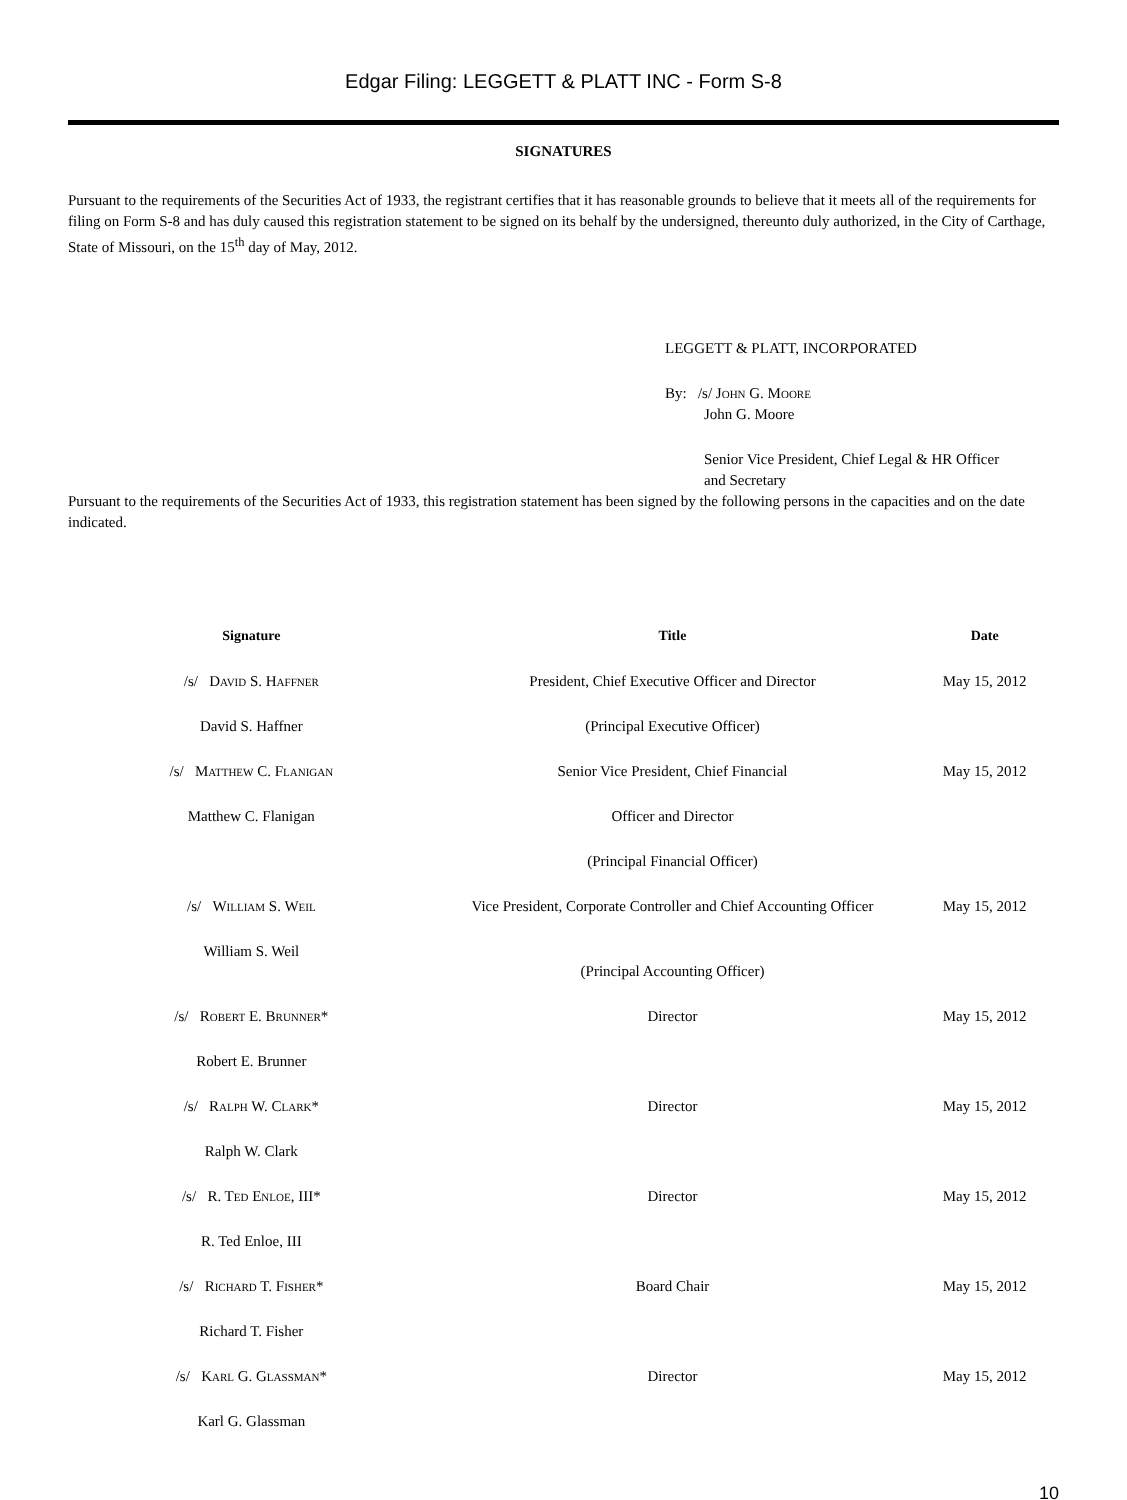Edgar Filing: LEGGETT & PLATT INC - Form S-8
SIGNATURES
Pursuant to the requirements of the Securities Act of 1933, the registrant certifies that it has reasonable grounds to believe that it meets all of the requirements for filing on Form S-8 and has duly caused this registration statement to be signed on its behalf by the undersigned, thereunto duly authorized, in the City of Carthage, State of Missouri, on the 15<sup>th</sup> day of May, 2012.
LEGGETT & PLATT, INCORPORATED
By: /s/ John G. Moore
John G. Moore
Senior Vice President, Chief Legal & HR Officer
and Secretary
Pursuant to the requirements of the Securities Act of 1933, this registration statement has been signed by the following persons in the capacities and on the date indicated.
| Signature | Title | Date |
| --- | --- | --- |
| /s/ David S. Haffner | President, Chief Executive Officer and Director | May 15, 2012 |
| David S. Haffner | (Principal Executive Officer) | |
| /s/ Matthew C. Flanigan | Senior Vice President, Chief Financial | May 15, 2012 |
| Matthew C. Flanigan | Officer and Director | |
| | (Principal Financial Officer) | |
| /s/ William S. Weil | Vice President, Corporate Controller and Chief Accounting Officer | May 15, 2012 |
| William S. Weil | (Principal Accounting Officer) | |
| /s/ Robert E. Brunner * | Director | May 15, 2012 |
| Robert E. Brunner | | |
| /s/ Ralph W. Clark * | Director | May 15, 2012 |
| Ralph W. Clark | | |
| /s/ R. Ted Enloe, III * | Director | May 15, 2012 |
| R. Ted Enloe, III | | |
| /s/ Richard T. Fisher * | Board Chair | May 15, 2012 |
| Richard T. Fisher | | |
| /s/ Karl G. Glassman * | Director | May 15, 2012 |
| Karl G. Glassman | | |
10